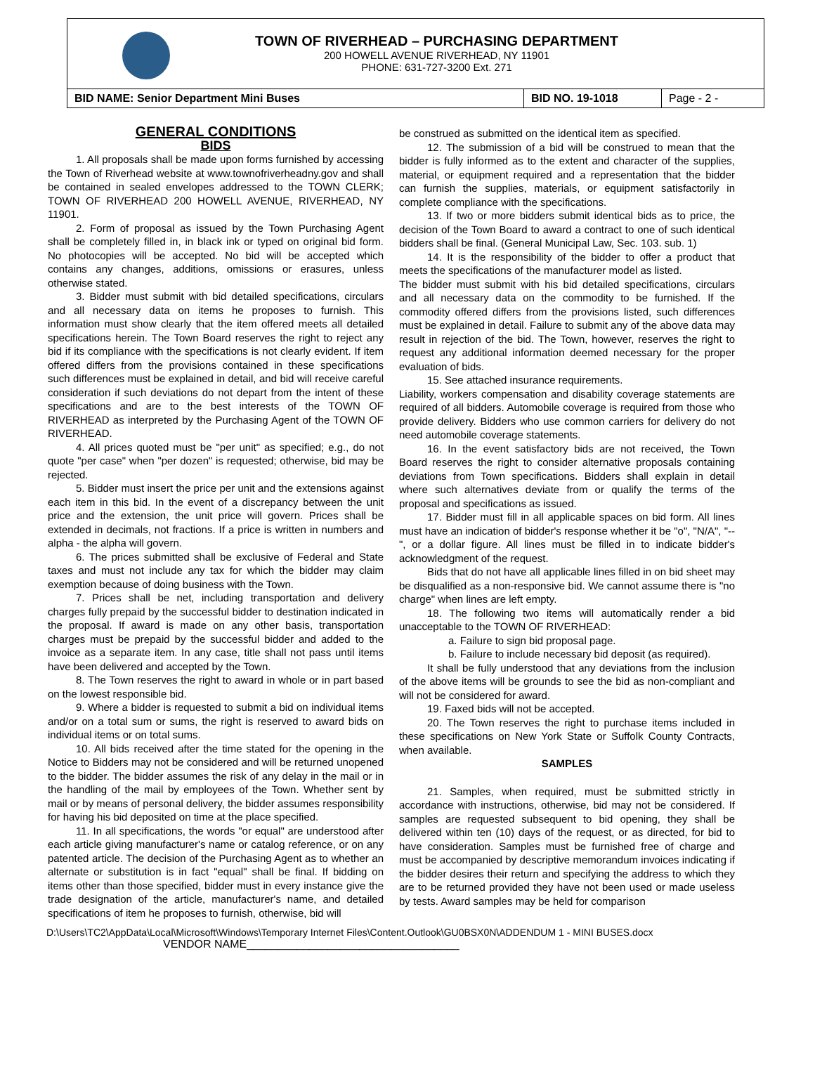TOWN OF RIVERHEAD – PURCHASING DEPARTMENT
200 HOWELL AVENUE RIVERHEAD, NY 11901
PHONE: 631-727-3200 Ext. 271
| BID NAME: Senior Department Mini Buses | BID NO. 19-1018 | Page - 2 - |
GENERAL CONDITIONS
BIDS
1. All proposals shall be made upon forms furnished by accessing the Town of Riverhead website at www.townofriverheadny.gov and shall be contained in sealed envelopes addressed to the TOWN CLERK; TOWN OF RIVERHEAD 200 HOWELL AVENUE, RIVERHEAD, NY 11901.
2. Form of proposal as issued by the Town Purchasing Agent shall be completely filled in, in black ink or typed on original bid form. No photocopies will be accepted. No bid will be accepted which contains any changes, additions, omissions or erasures, unless otherwise stated.
3. Bidder must submit with bid detailed specifications, circulars and all necessary data on items he proposes to furnish. This information must show clearly that the item offered meets all detailed specifications herein. The Town Board reserves the right to reject any bid if its compliance with the specifications is not clearly evident. If item offered differs from the provisions contained in these specifications such differences must be explained in detail, and bid will receive careful consideration if such deviations do not depart from the intent of these specifications and are to the best interests of the TOWN OF RIVERHEAD as interpreted by the Purchasing Agent of the TOWN OF RIVERHEAD.
4. All prices quoted must be "per unit" as specified; e.g., do not quote "per case" when "per dozen" is requested; otherwise, bid may be rejected.
5. Bidder must insert the price per unit and the extensions against each item in this bid. In the event of a discrepancy between the unit price and the extension, the unit price will govern. Prices shall be extended in decimals, not fractions. If a price is written in numbers and alpha - the alpha will govern.
6. The prices submitted shall be exclusive of Federal and State taxes and must not include any tax for which the bidder may claim exemption because of doing business with the Town.
7. Prices shall be net, including transportation and delivery charges fully prepaid by the successful bidder to destination indicated in the proposal. If award is made on any other basis, transportation charges must be prepaid by the successful bidder and added to the invoice as a separate item. In any case, title shall not pass until items have been delivered and accepted by the Town.
8. The Town reserves the right to award in whole or in part based on the lowest responsible bid.
9. Where a bidder is requested to submit a bid on individual items and/or on a total sum or sums, the right is reserved to award bids on individual items or on total sums.
10. All bids received after the time stated for the opening in the Notice to Bidders may not be considered and will be returned unopened to the bidder. The bidder assumes the risk of any delay in the mail or in the handling of the mail by employees of the Town. Whether sent by mail or by means of personal delivery, the bidder assumes responsibility for having his bid deposited on time at the place specified.
11. In all specifications, the words "or equal" are understood after each article giving manufacturer's name or catalog reference, or on any patented article. The decision of the Purchasing Agent as to whether an alternate or substitution is in fact "equal" shall be final. If bidding on items other than those specified, bidder must in every instance give the trade designation of the article, manufacturer's name, and detailed specifications of item he proposes to furnish, otherwise, bid will
be construed as submitted on the identical item as specified.
12. The submission of a bid will be construed to mean that the bidder is fully informed as to the extent and character of the supplies, material, or equipment required and a representation that the bidder can furnish the supplies, materials, or equipment satisfactorily in complete compliance with the specifications.
13. If two or more bidders submit identical bids as to price, the decision of the Town Board to award a contract to one of such identical bidders shall be final. (General Municipal Law, Sec. 103. sub. 1)
14. It is the responsibility of the bidder to offer a product that meets the specifications of the manufacturer model as listed.
The bidder must submit with his bid detailed specifications, circulars and all necessary data on the commodity to be furnished. If the commodity offered differs from the provisions listed, such differences must be explained in detail. Failure to submit any of the above data may result in rejection of the bid. The Town, however, reserves the right to request any additional information deemed necessary for the proper evaluation of bids.
15. See attached insurance requirements.
Liability, workers compensation and disability coverage statements are required of all bidders. Automobile coverage is required from those who provide delivery. Bidders who use common carriers for delivery do not need automobile coverage statements.
16. In the event satisfactory bids are not received, the Town Board reserves the right to consider alternative proposals containing deviations from Town specifications. Bidders shall explain in detail where such alternatives deviate from or qualify the terms of the proposal and specifications as issued.
17. Bidder must fill in all applicable spaces on bid form. All lines must have an indication of bidder's response whether it be "o", "N/A", "--", or a dollar figure. All lines must be filled in to indicate bidder's acknowledgment of the request.
Bids that do not have all applicable lines filled in on bid sheet may be disqualified as a non-responsive bid. We cannot assume there is "no charge" when lines are left empty.
18. The following two items will automatically render a bid unacceptable to the TOWN OF RIVERHEAD:
a. Failure to sign bid proposal page.
b. Failure to include necessary bid deposit (as required).
It shall be fully understood that any deviations from the inclusion of the above items will be grounds to see the bid as non-compliant and will not be considered for award.
19. Faxed bids will not be accepted.
20. The Town reserves the right to purchase items included in these specifications on New York State or Suffolk County Contracts, when available.
SAMPLES
21. Samples, when required, must be submitted strictly in accordance with instructions, otherwise, bid may not be considered. If samples are requested subsequent to bid opening, they shall be delivered within ten (10) days of the request, or as directed, for bid to have consideration. Samples must be furnished free of charge and must be accompanied by descriptive memorandum invoices indicating if the bidder desires their return and specifying the address to which they are to be returned provided they have not been used or made useless by tests. Award samples may be held for comparison
D:\Users\TC2\AppData\Local\Microsoft\Windows\Temporary Internet Files\Content.Outlook\GU0BSX0N\ADDENDUM 1 - MINI BUSES.docx
VENDOR NAME__________________________________